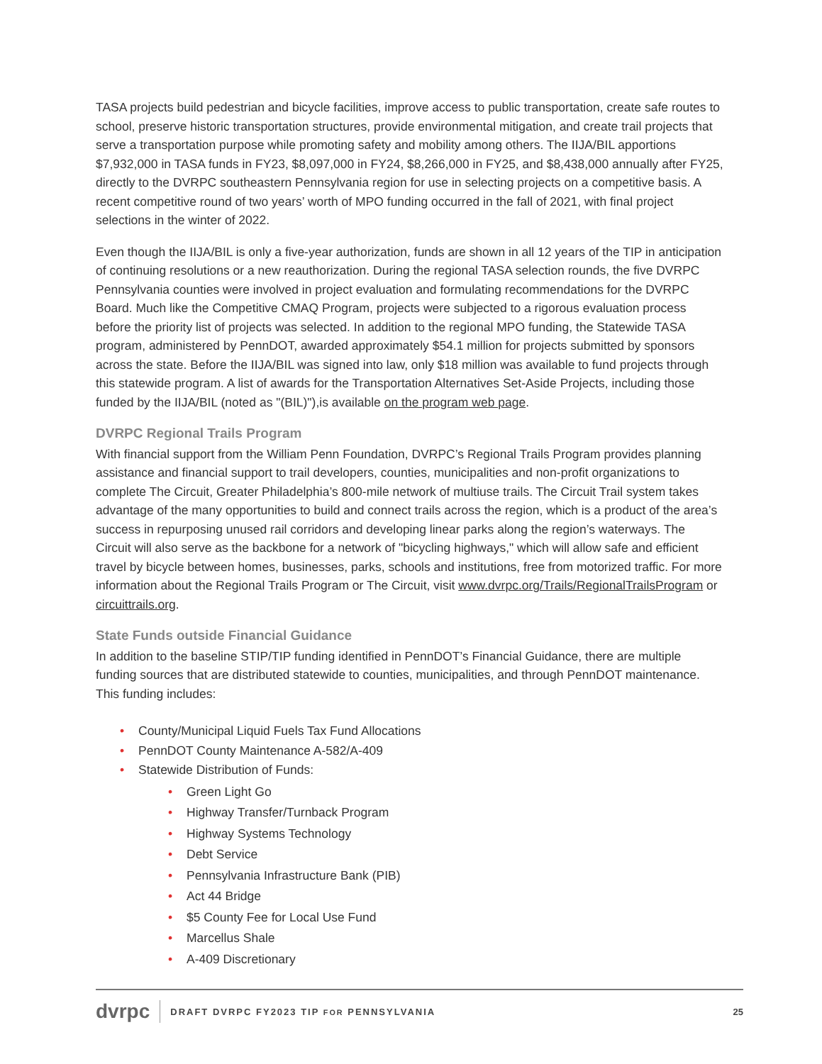TASA projects build pedestrian and bicycle facilities, improve access to public transportation, create safe routes to school, preserve historic transportation structures, provide environmental mitigation, and create trail projects that serve a transportation purpose while promoting safety and mobility among others. The IIJA/BIL apportions $7,932,000 in TASA funds in FY23, $8,097,000 in FY24, $8,266,000 in FY25, and $8,438,000 annually after FY25, directly to the DVRPC southeastern Pennsylvania region for use in selecting projects on a competitive basis. A recent competitive round of two years’ worth of MPO funding occurred in the fall of 2021, with final project selections in the winter of 2022.
Even though the IIJA/BIL is only a five-year authorization, funds are shown in all 12 years of the TIP in anticipation of continuing resolutions or a new reauthorization. During the regional TASA selection rounds, the five DVRPC Pennsylvania counties were involved in project evaluation and formulating recommendations for the DVRPC Board. Much like the Competitive CMAQ Program, projects were subjected to a rigorous evaluation process before the priority list of projects was selected. In addition to the regional MPO funding, the Statewide TASA program, administered by PennDOT, awarded approximately $54.1 million for projects submitted by sponsors across the state. Before the IIJA/BIL was signed into law, only $18 million was available to fund projects through this statewide program. A list of awards for the Transportation Alternatives Set-Aside Projects, including those funded by the IIJA/BIL (noted as "(BIL)"),is available on the program web page.
DVRPC Regional Trails Program
With financial support from the William Penn Foundation, DVRPC’s Regional Trails Program provides planning assistance and financial support to trail developers, counties, municipalities and non-profit organizations to complete The Circuit, Greater Philadelphia’s 800-mile network of multiuse trails. The Circuit Trail system takes advantage of the many opportunities to build and connect trails across the region, which is a product of the area’s success in repurposing unused rail corridors and developing linear parks along the region’s waterways. The Circuit will also serve as the backbone for a network of "bicycling highways," which will allow safe and efficient travel by bicycle between homes, businesses, parks, schools and institutions, free from motorized traffic. For more information about the Regional Trails Program or The Circuit, visit www.dvrpc.org/Trails/RegionalTrailsProgram or circuittrails.org.
State Funds outside Financial Guidance
In addition to the baseline STIP/TIP funding identified in PennDOT’s Financial Guidance, there are multiple funding sources that are distributed statewide to counties, municipalities, and through PennDOT maintenance. This funding includes:
• County/Municipal Liquid Fuels Tax Fund Allocations
• PennDOT County Maintenance A-582/A-409
• Statewide Distribution of Funds:
• Green Light Go
• Highway Transfer/Turnback Program
• Highway Systems Technology
• Debt Service
• Pennsylvania Infrastructure Bank (PIB)
• Act 44 Bridge
• $5 County Fee for Local Use Fund
• Marcellus Shale
• A-409 Discretionary
dvrpc DRAFT DVRPC FY2023 TIP FOR PENNSYLVANIA 25